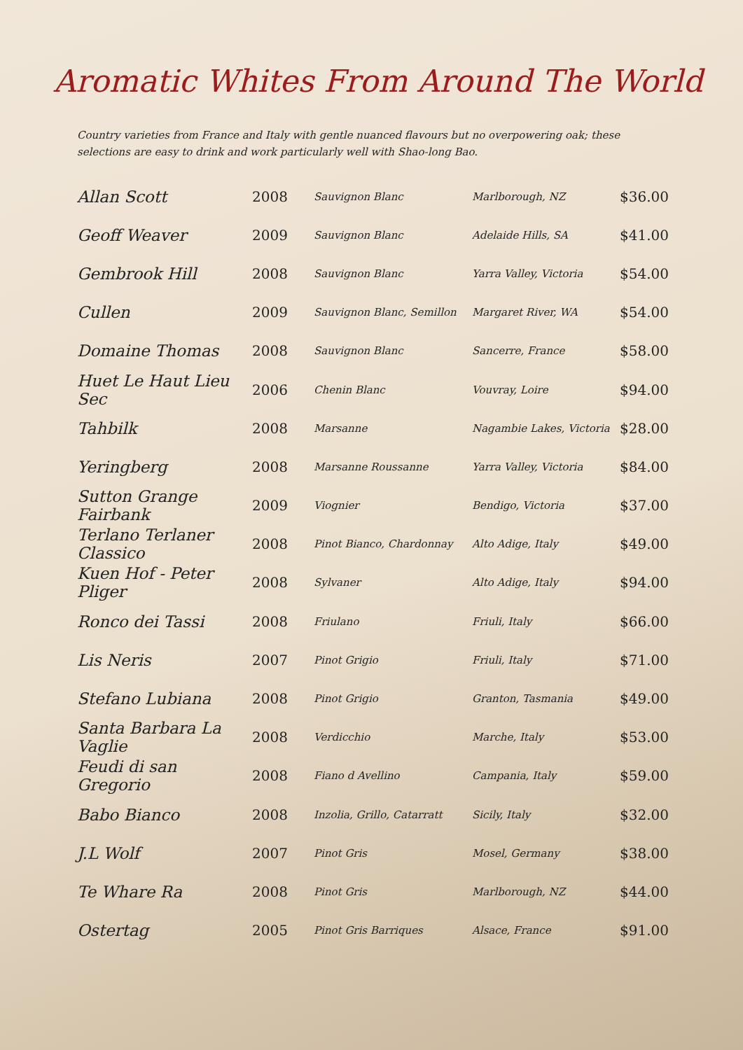Aromatic Whites From Around The World
Country varieties from France and Italy with gentle nuanced flavours but no overpowering oak; these selections are easy to drink and work particularly well with Shao-long Bao.
| Allan Scott | 2008 | Sauvignon Blanc | Marlborough, NZ | $36.00 |
| Geoff Weaver | 2009 | Sauvignon Blanc | Adelaide Hills, SA | $41.00 |
| Gembrook Hill | 2008 | Sauvignon Blanc | Yarra Valley, Victoria | $54.00 |
| Cullen | 2009 | Sauvignon Blanc, Semillon | Margaret River, WA | $54.00 |
| Domaine Thomas | 2008 | Sauvignon Blanc | Sancerre, France | $58.00 |
| Huet Le Haut Lieu Sec | 2006 | Chenin Blanc | Vouvray, Loire | $94.00 |
| Tahbilk | 2008 | Marsanne | Nagambie Lakes, Victoria | $28.00 |
| Yeringberg | 2008 | Marsanne Roussanne | Yarra Valley, Victoria | $84.00 |
| Sutton Grange Fairbank | 2009 | Viognier | Bendigo, Victoria | $37.00 |
| Terlano Terlaner Classico | 2008 | Pinot Bianco, Chardonnay | Alto Adige, Italy | $49.00 |
| Kuen Hof - Peter Pliger | 2008 | Sylvaner | Alto Adige, Italy | $94.00 |
| Ronco dei Tassi | 2008 | Friulano | Friuli, Italy | $66.00 |
| Lis Neris | 2007 | Pinot Grigio | Friuli, Italy | $71.00 |
| Stefano Lubiana | 2008 | Pinot Grigio | Granton, Tasmania | $49.00 |
| Santa Barbara La Vaglie | 2008 | Verdicchio | Marche, Italy | $53.00 |
| Feudi di san Gregorio | 2008 | Fiano d Avellino | Campania, Italy | $59.00 |
| Babo Bianco | 2008 | Inzolia, Grillo, Catarratt | Sicily, Italy | $32.00 |
| J.L Wolf | 2007 | Pinot Gris | Mosel, Germany | $38.00 |
| Te Whare Ra | 2008 | Pinot Gris | Marlborough, NZ | $44.00 |
| Ostertag | 2005 | Pinot Gris Barriques | Alsace, France | $91.00 |